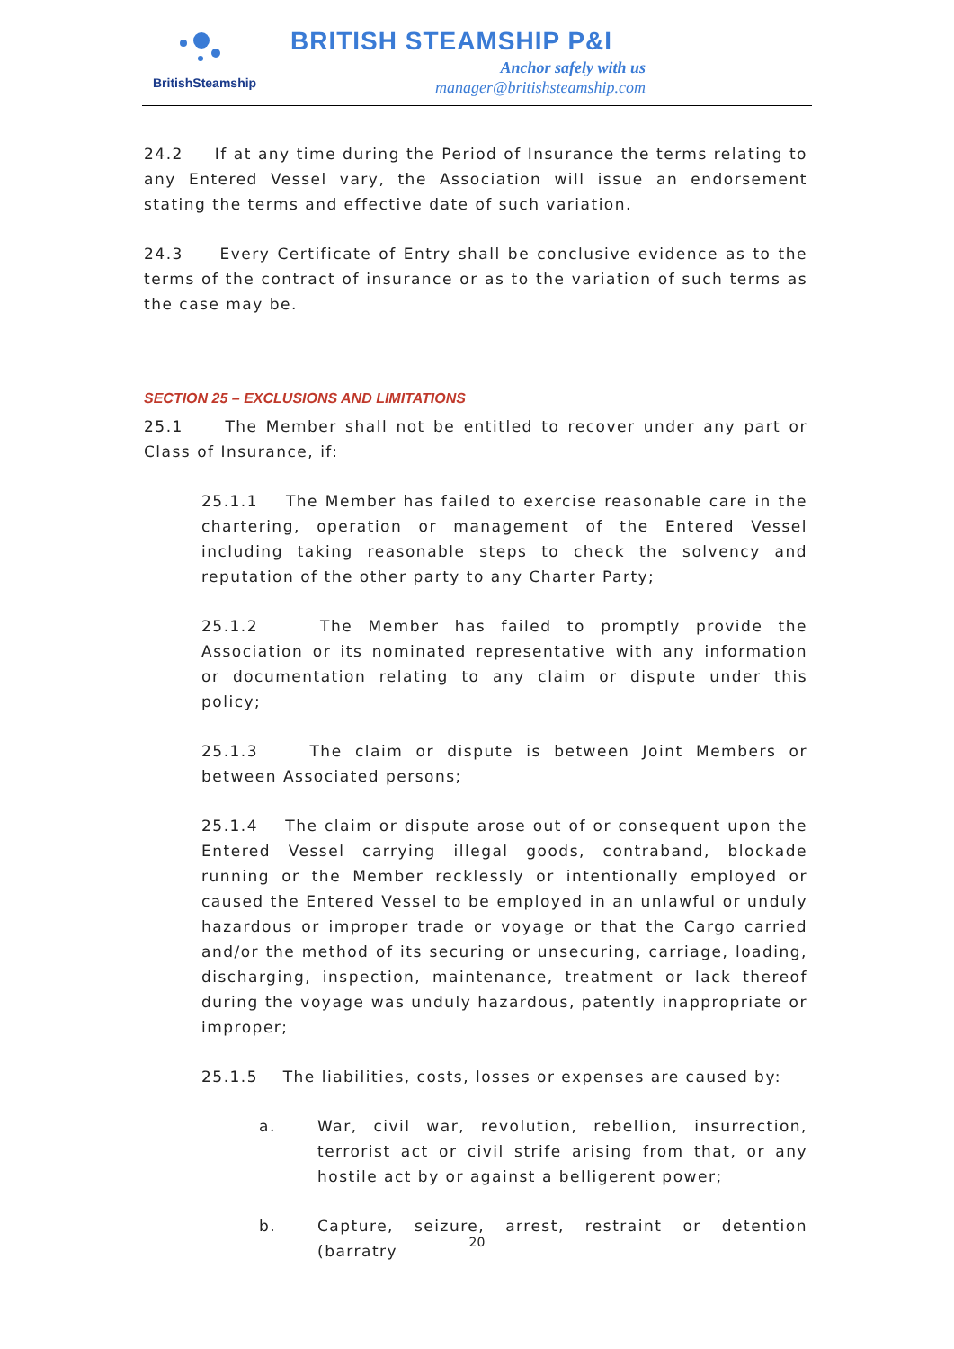BritishSteamship
BRITISH STEAMSHIP P&I
Anchor safely with us
manager@britishsteamship.com
24.2 If at any time during the Period of Insurance the terms relating to any Entered Vessel vary, the Association will issue an endorsement stating the terms and effective date of such variation.
24.3 Every Certificate of Entry shall be conclusive evidence as to the terms of the contract of insurance or as to the variation of such terms as the case may be.
SECTION 25 – EXCLUSIONS AND LIMITATIONS
25.1 The Member shall not be entitled to recover under any part or Class of Insurance, if:
25.1.1 The Member has failed to exercise reasonable care in the chartering, operation or management of the Entered Vessel including taking reasonable steps to check the solvency and reputation of the other party to any Charter Party;
25.1.2 The Member has failed to promptly provide the Association or its nominated representative with any information or documentation relating to any claim or dispute under this policy;
25.1.3 The claim or dispute is between Joint Members or between Associated persons;
25.1.4 The claim or dispute arose out of or consequent upon the Entered Vessel carrying illegal goods, contraband, blockade running or the Member recklessly or intentionally employed or caused the Entered Vessel to be employed in an unlawful or unduly hazardous or improper trade or voyage or that the Cargo carried and/or the method of its securing or unsecuring, carriage, loading, discharging, inspection, maintenance, treatment or lack thereof during the voyage was unduly hazardous, patently inappropriate or improper;
25.1.5 The liabilities, costs, losses or expenses are caused by:
a. War, civil war, revolution, rebellion, insurrection, terrorist act or civil strife arising from that, or any hostile act by or against a belligerent power;
b. Capture, seizure, arrest, restraint or detention (barratry
20